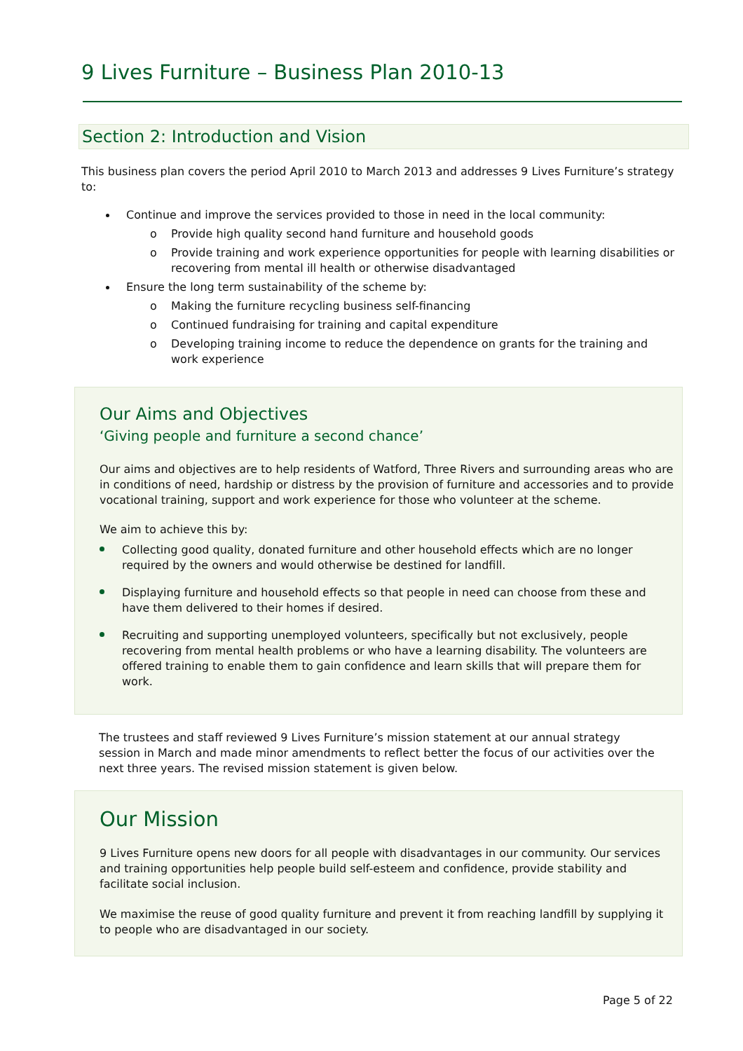9 Lives Furniture – Business Plan 2010-13
Section 2: Introduction and Vision
This business plan covers the period April 2010 to March 2013 and addresses 9 Lives Furniture’s strategy to:
Continue and improve the services provided to those in need in the local community:
o Provide high quality second hand furniture and household goods
o Provide training and work experience opportunities for people with learning disabilities or recovering from mental ill health or otherwise disadvantaged
Ensure the long term sustainability of the scheme by:
o Making the furniture recycling business self-financing
o Continued fundraising for training and capital expenditure
o Developing training income to reduce the dependence on grants for the training and work experience
Our Aims and Objectives
‘Giving people and furniture a second chance’
Our aims and objectives are to help residents of Watford, Three Rivers and surrounding areas who are in conditions of need, hardship or distress by the provision of furniture and accessories and to provide vocational training, support and work experience for those who volunteer at the scheme.
We aim to achieve this by:
Collecting good quality, donated furniture and other household effects which are no longer required by the owners and would otherwise be destined for landfill.
Displaying furniture and household effects so that people in need can choose from these and have them delivered to their homes if desired.
Recruiting and supporting unemployed volunteers, specifically but not exclusively, people recovering from mental health problems or who have a learning disability. The volunteers are offered training to enable them to gain confidence and learn skills that will prepare them for work.
The trustees and staff reviewed 9 Lives Furniture’s mission statement at our annual strategy session in March and made minor amendments to reflect better the focus of our activities over the next three years. The revised mission statement is given below.
Our Mission
9 Lives Furniture opens new doors for all people with disadvantages in our community. Our services and training opportunities help people build self-esteem and confidence, provide stability and facilitate social inclusion.
We maximise the reuse of good quality furniture and prevent it from reaching landfill by supplying it to people who are disadvantaged in our society.
Page 5 of 22